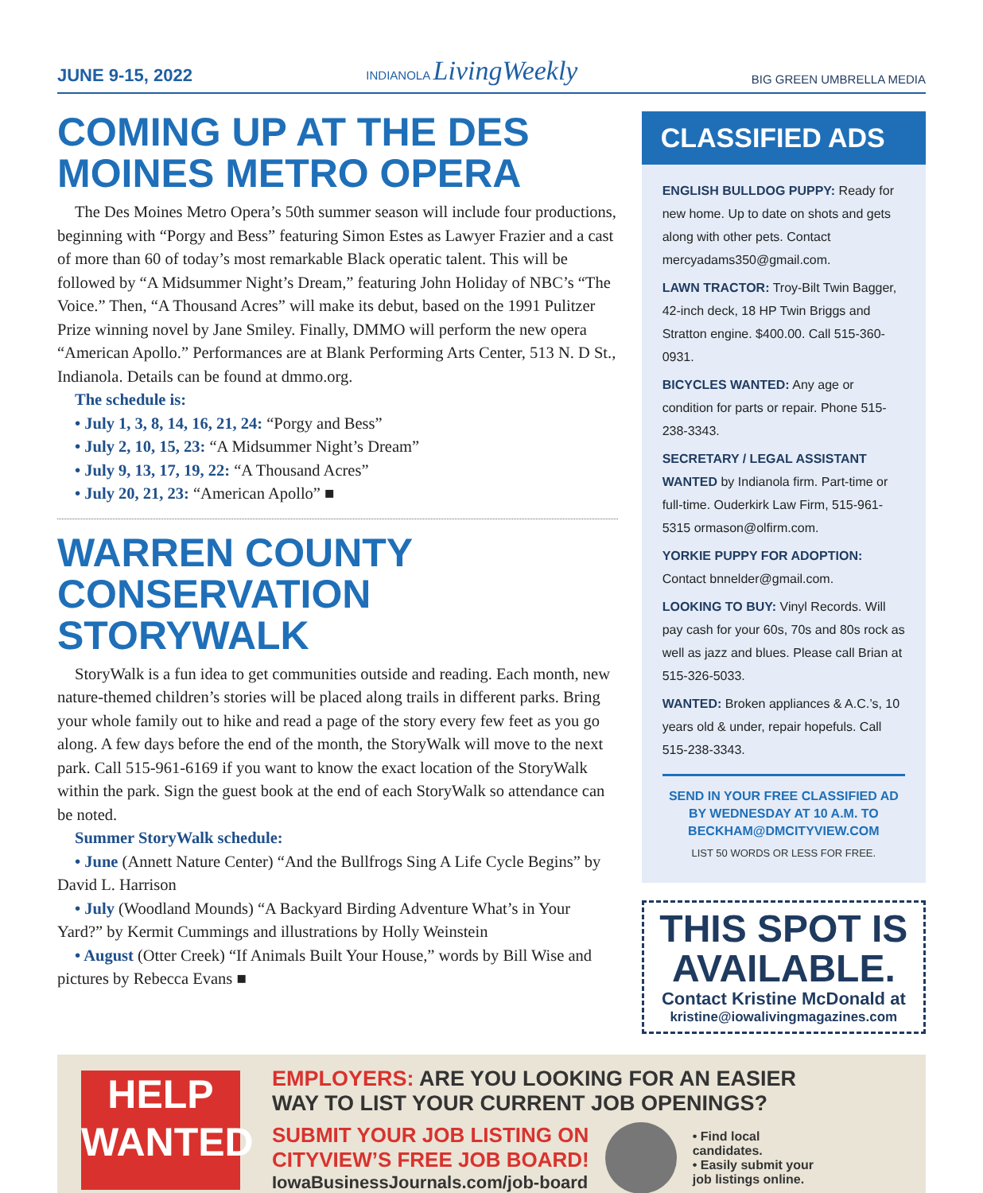JUNE 9-15, 2022 INDIANOLA LivingWeekly BIG GREEN UMBRELLA MEDIA
COMING UP AT THE DES MOINES METRO OPERA
The Des Moines Metro Opera’s 50th summer season will include four productions, beginning with “Porgy and Bess” featuring Simon Estes as Lawyer Frazier and a cast of more than 60 of today’s most remarkable Black operatic talent. This will be followed by “A Midsummer Night’s Dream,” featuring John Holiday of NBC’s “The Voice.” Then, “A Thousand Acres” will make its debut, based on the 1991 Pulitzer Prize winning novel by Jane Smiley. Finally, DMMO will perform the new opera “American Apollo.” Performances are at Blank Performing Arts Center, 513 N. D St., Indianola. Details can be found at dmmo.org.
The schedule is:
• July 1, 3, 8, 14, 16, 21, 24: “Porgy and Bess”
• July 2, 10, 15, 23: “A Midsummer Night’s Dream”
• July 9, 13, 17, 19, 22: “A Thousand Acres”
• July 20, 21, 23: “American Apollo” ■
WARREN COUNTY CONSERVATION STORYWALK
StoryWalk is a fun idea to get communities outside and reading. Each month, new nature-themed children’s stories will be placed along trails in different parks. Bring your whole family out to hike and read a page of the story every few feet as you go along. A few days before the end of the month, the StoryWalk will move to the next park. Call 515-961-6169 if you want to know the exact location of the StoryWalk within the park. Sign the guest book at the end of each StoryWalk so attendance can be noted.
Summer StoryWalk schedule:
• June (Annett Nature Center) “And the Bullfrogs Sing A Life Cycle Begins” by David L. Harrison
• July (Woodland Mounds) “A Backyard Birding Adventure What’s in Your Yard?” by Kermit Cummings and illustrations by Holly Weinstein
• August (Otter Creek) “If Animals Built Your House,” words by Bill Wise and pictures by Rebecca Evans ■
CLASSIFIED ADS
ENGLISH BULLDOG PUPPY: Ready for new home. Up to date on shots and gets along with other pets. Contact mercyadams350@gmail.com.
LAWN TRACTOR: Troy-Bilt Twin Bagger, 42-inch deck, 18 HP Twin Briggs and Stratton engine. $400.00. Call 515-360-0931.
BICYCLES WANTED: Any age or condition for parts or repair. Phone 515-238-3343.
SECRETARY / LEGAL ASSISTANT WANTED by Indianola firm. Part-time or full-time. Ouderkirk Law Firm, 515-961-5315 ormason@olfirm.com.
YORKIE PUPPY FOR ADOPTION: Contact bnnelder@gmail.com.
LOOKING TO BUY: Vinyl Records. Will pay cash for your 60s, 70s and 80s rock as well as jazz and blues. Please call Brian at 515-326-5033.
WANTED: Broken appliances & A.C.’s, 10 years old & under, repair hopefuls. Call 515-238-3343.
SEND IN YOUR FREE CLASSIFIED AD BY WEDNESDAY AT 10 A.M. TO BECKHAM@DMCITYVIEW.COM
LIST 50 WORDS OR LESS FOR FREE.
THIS SPOT IS AVAILABLE.
Contact Kristine McDonald at
kristine@iowalivingmagazines.com
HELP
WANTED
EMPLOYERS: ARE YOU LOOKING FOR AN EASIER
WAY TO LIST YOUR CURRENT JOB OPENINGS?
SUBMIT YOUR JOB LISTING ON
CITYVIEW’S FREE JOB BOARD!
IowaBusinessJournals.com/job-board
• Find local
candidates.
• Easily submit your
job listings online.